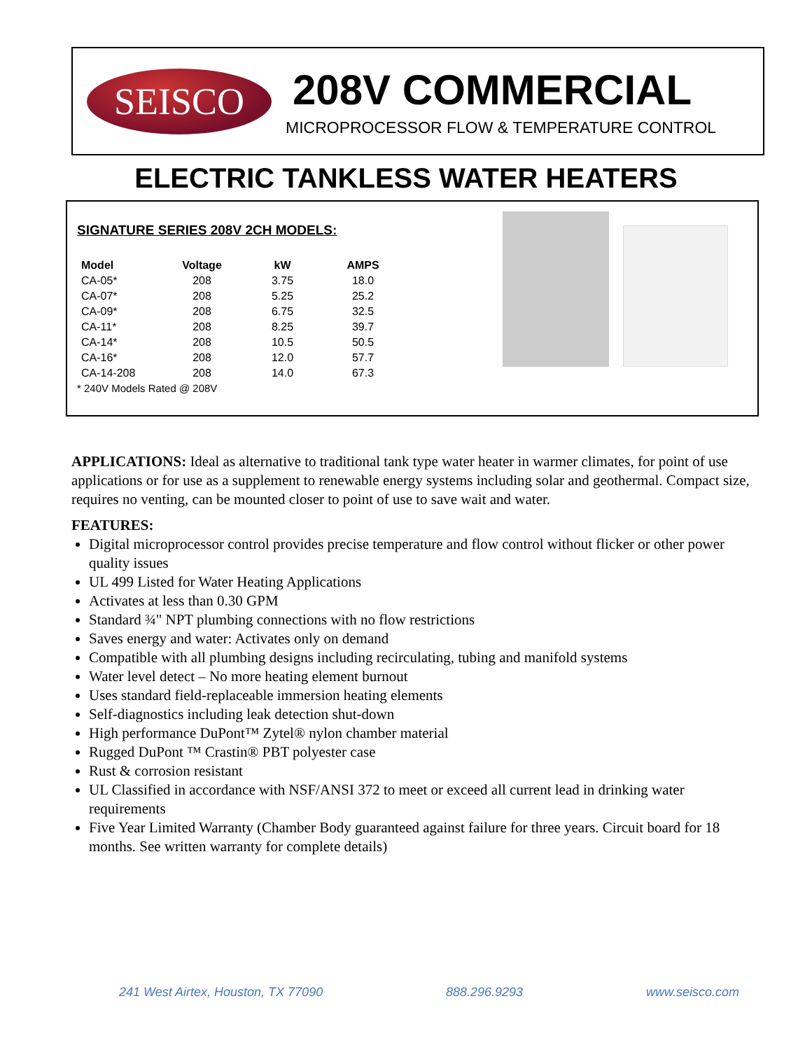SEISCO
208V COMMERCIAL
MICROPROCESSOR FLOW & TEMPERATURE CONTROL
ELECTRIC TANKLESS WATER HEATERS
SIGNATURE SERIES 208V 2CH MODELS:
| Model | Voltage | kW | AMPS |
| --- | --- | --- | --- |
| CA-05* | 208 | 3.75 | 18.0 |
| CA-07* | 208 | 5.25 | 25.2 |
| CA-09* | 208 | 6.75 | 32.5 |
| CA-11* | 208 | 8.25 | 39.7 |
| CA-14* | 208 | 10.5 | 50.5 |
| CA-16* | 208 | 12.0 | 57.7 |
| CA-14-208 | 208 | 14.0 | 67.3 |
* 240V Models Rated @ 208V
APPLICATIONS: Ideal as alternative to traditional tank type water heater in warmer climates, for point of use applications or for use as a supplement to renewable energy systems including solar and geothermal. Compact size, requires no venting, can be mounted closer to point of use to save wait and water.
FEATURES:
Digital microprocessor control provides precise temperature and flow control without flicker or other power quality issues
UL 499 Listed for Water Heating Applications
Activates at less than 0.30 GPM
Standard ¾" NPT plumbing connections with no flow restrictions
Saves energy and water: Activates only on demand
Compatible with all plumbing designs including recirculating, tubing and manifold systems
Water level detect – No more heating element burnout
Uses standard field-replaceable immersion heating elements
Self-diagnostics including leak detection shut-down
High performance DuPont™ Zytel® nylon chamber material
Rugged DuPont ™ Crastin® PBT polyester case
Rust & corrosion resistant
UL Classified in accordance with NSF/ANSI 372 to meet or exceed all current lead in drinking water requirements
Five Year Limited Warranty (Chamber Body guaranteed against failure for three years. Circuit board for 18 months. See written warranty for complete details)
241 West Airtex, Houston, TX 77090 888.296.9293 www.seisco.com